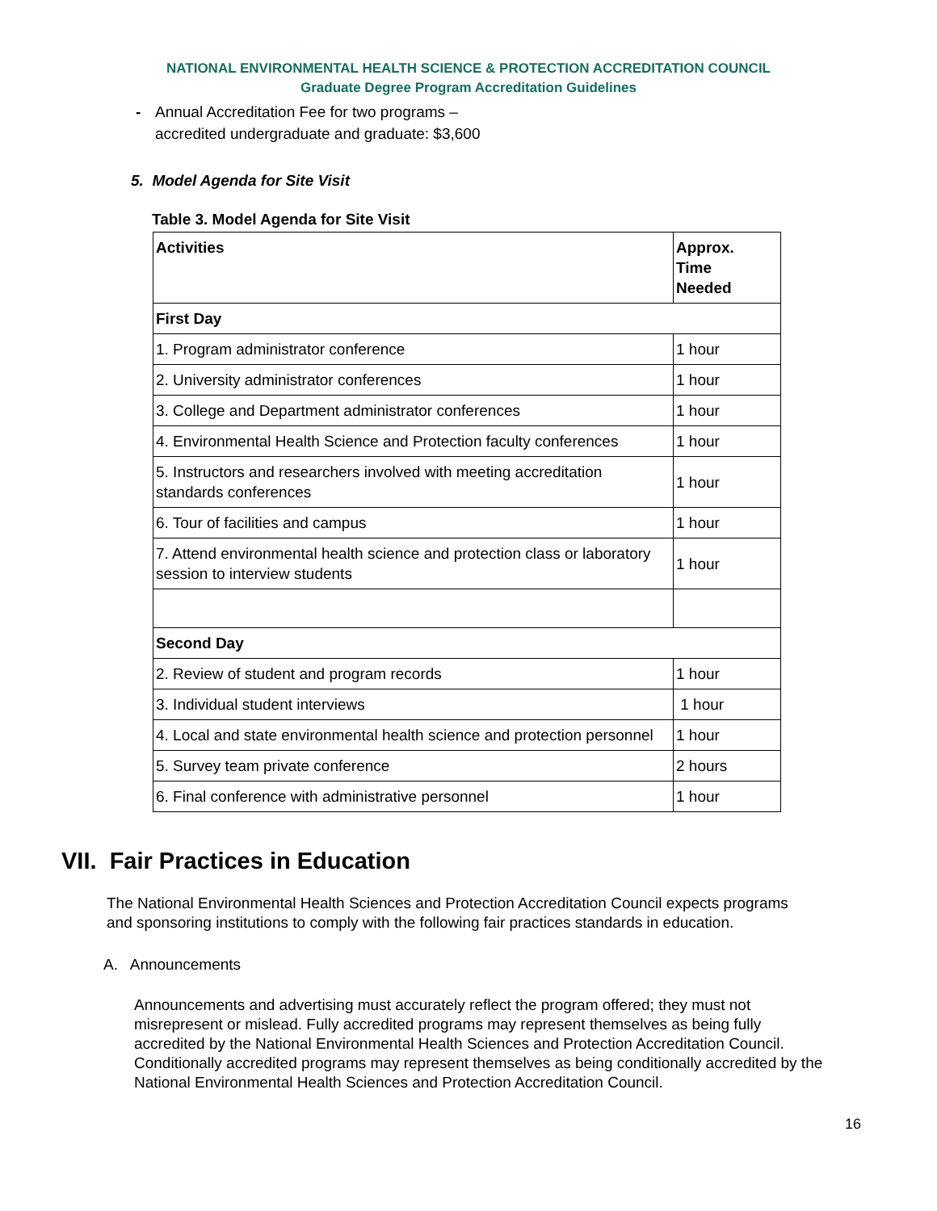NATIONAL ENVIRONMENTAL HEALTH SCIENCE & PROTECTION ACCREDITATION COUNCIL
Graduate Degree Program Accreditation Guidelines
- Annual Accreditation Fee for two programs –
accredited undergraduate and graduate: $3,600
5. Model Agenda for Site Visit
Table 3. Model Agenda for Site Visit
| Activities | Approx. Time Needed |
| --- | --- |
| First Day | |
| 1. Program administrator conference | 1 hour |
| 2. University administrator conferences | 1 hour |
| 3. College and Department administrator conferences | 1 hour |
| 4. Environmental Health Science and Protection faculty conferences | 1 hour |
| 5. Instructors and researchers involved with meeting accreditation standards conferences | 1 hour |
| 6. Tour of facilities and campus | 1 hour |
| 7. Attend environmental health science and protection class or laboratory session to interview students | 1 hour |
| Second Day | |
| 2. Review of student and program records | 1 hour |
| 3. Individual student interviews | 1 hour |
| 4. Local and state environmental health science and protection personnel | 1 hour |
| 5. Survey team private conference | 2 hours |
| 6. Final conference with administrative personnel | 1 hour |
VII. Fair Practices in Education
The National Environmental Health Sciences and Protection Accreditation Council expects programs and sponsoring institutions to comply with the following fair practices standards in education.
A. Announcements
Announcements and advertising must accurately reflect the program offered; they must not misrepresent or mislead. Fully accredited programs may represent themselves as being fully accredited by the National Environmental Health Sciences and Protection Accreditation Council. Conditionally accredited programs may represent themselves as being conditionally accredited by the National Environmental Health Sciences and Protection Accreditation Council.
16